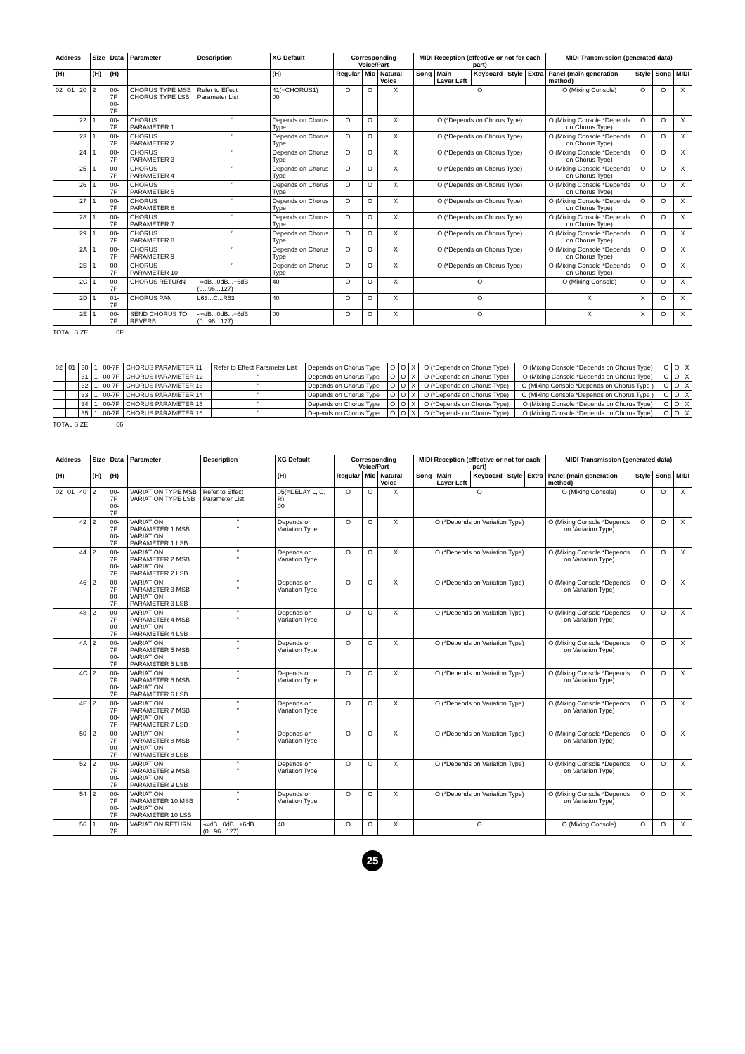| Address | | | Size | Data | Parameter | Description | XG Default | Corresponding Voice/Part | | | MIDI Reception (effective or not for each part) | | | | | MIDI Transmission (generated data) | | | |
| --- | --- | --- | --- | --- | --- | --- | --- | --- | --- | --- | --- | --- | --- | --- | --- | --- | --- | --- | --- |
| (H) | | | (H) | (H) | | | (H) | Regular | Mic | Natural Voice | Song | Main Layer Left | Keyboard | Style | Extra | Panel (main generation method) | Style | Song | MIDI |
| 02 | 01 | 20 | 2 | 00-7F 00-7F | CHORUS TYPE MSB CHORUS TYPE LSB | Refer to Effect Parameter List | 41(=CHORUS1) 00 | O | O | X | O | | | | | O (Mixing Console) | O | O | X |
| | | 22 | 1 | 00-7F | CHORUS PARAMETER 1 | ″ | Depends on Chorus Type | O | O | X | O (*Depends on Chorus Type) | | | | | O (Mixing Console *Depends on Chorus Type) | O | O | X |
| | | 23 | 1 | 00-7F | CHORUS PARAMETER 2 | ″ | Depends on Chorus Type | O | O | X | O (*Depends on Chorus Type) | | | | | O (Mixing Console *Depends on Chorus Type) | O | O | X |
| | | 24 | 1 | 00-7F | CHORUS PARAMETER 3 | ″ | Depends on Chorus Type | O | O | X | O (*Depends on Chorus Type) | | | | | O (Mixing Console *Depends on Chorus Type) | O | O | X |
| | | 25 | 1 | 00-7F | CHORUS PARAMETER 4 | ″ | Depends on Chorus Type | O | O | X | O (*Depends on Chorus Type) | | | | | O (Mixing Console *Depends on Chorus Type) | O | O | X |
| | | 26 | 1 | 00-7F | CHORUS PARAMETER 5 | ″ | Depends on Chorus Type | O | O | X | O (*Depends on Chorus Type) | | | | | O (Mixing Console *Depends on Chorus Type) | O | O | X |
| | | 27 | 1 | 00-7F | CHORUS PARAMETER 6 | ″ | Depends on Chorus Type | O | O | X | O (*Depends on Chorus Type) | | | | | O (Mixing Console *Depends on Chorus Type) | O | O | X |
| | | 28 | 1 | 00-7F | CHORUS PARAMETER 7 | ″ | Depends on Chorus Type | O | O | X | O (*Depends on Chorus Type) | | | | | O (Mixing Console *Depends on Chorus Type) | O | O | X |
| | | 29 | 1 | 00-7F | CHORUS PARAMETER 8 | ″ | Depends on Chorus Type | O | O | X | O (*Depends on Chorus Type) | | | | | O (Mixing Console *Depends on Chorus Type) | O | O | X |
| | | 2A | 1 | 00-7F | CHORUS PARAMETER 9 | ″ | Depends on Chorus Type | O | O | X | O (*Depends on Chorus Type) | | | | | O (Mixing Console *Depends on Chorus Type) | O | O | X |
| | | 2B | 1 | 00-7F | CHORUS PARAMETER 10 | ″ | Depends on Chorus Type | O | O | X | O (*Depends on Chorus Type) | | | | | O (Mixing Console *Depends on Chorus Type) | O | O | X |
| | | 2C | 1 | 00-7F | CHORUS RETURN | -∞dB...0dB...+6dB (0...96...127) | 40 | O | O | X | O | | | | | O (Mixing Console) | O | O | X |
| | | 2D | 1 | 01-7F | CHORUS PAN | L63...C...R63 | 40 | O | O | X | O | | | | | X | X | O | X |
| | | 2E | 1 | 00-7F | SEND CHORUS TO REVERB | -∞dB...0dB...+6dB (0...96...127) | 00 | O | O | X | O | | | | | X | X | O | X |
TOTAL SIZE 0F
| 02 | 01 | 30 | 1 | 00-7F | CHORUS PARAMETER 11 | Refer to Effect Parameter List | Depends on Chorus Type | O | O | X | O (*Depends on Chorus Type) | O (Mixing Console *Depends on Chorus Type) | O | O | X |
| | | 31 | 1 | 00-7F | CHORUS PARAMETER 12 | ″ | Depends on Chorus Type | O | O | X | O (*Depends on Chorus Type) | O (Mixing Console *Depends on Chorus Type) | O | O | X |
| | | 32 | 1 | 00-7F | CHORUS PARAMETER 13 | ″ | Depends on Chorus Type | O | O | X | O (*Depends on Chorus Type) | O (Mixing Console *Depends on Chorus Type ) | O | O | X |
| | | 33 | 1 | 00-7F | CHORUS PARAMETER 14 | ″ | Depends on Chorus Type | O | O | X | O (*Depends on Chorus Type) | O (Mixing Console *Depends on Chorus Type ) | O | O | X |
| | | 34 | 1 | 00-7F | CHORUS PARAMETER 15 | ″ | Depends on Chorus Type | O | O | X | O (*Depends on Chorus Type) | O (Mixing Console *Depends on Chorus Type) | O | O | X |
| | | 35 | 1 | 00-7F | CHORUS PARAMETER 16 | ″ | Depends on Chorus Type | O | O | X | O (*Depends on Chorus Type) | O (Mixing Console *Depends on Chorus Type) | O | O | X |
TOTAL SIZE 06
| Address | | | Size | Data | Parameter | Description | XG Default | Corresponding Voice/Part | | | MIDI Reception (effective or not for each part) | | | | | MIDI Transmission (generated data) | | | |
| --- | --- | --- | --- | --- | --- | --- | --- | --- | --- | --- | --- | --- | --- | --- | --- | --- | --- | --- | --- |
| (H) | | | (H) | (H) | | | (H) | Regular | Mic | Natural Voice | Song | Main Layer Left | Keyboard | Style | Extra | Panel (main generation method) | Style | Song | MIDI |
| 02 | 01 | 40 | 2 | 00-7F 00-7F | VARIATION TYPE MSB VARIATION TYPE LSB | Refer to Effect Parameter List | 05(=DELAY L, C, R) 00 | O | O | X | O | | | | | O (Mixing Console) | O | O | X |
| | | 42 | 2 | 00-7F 00-7F | VARIATION PARAMETER 1 MSB VARIATION PARAMETER 1 LSB | ″ ″ | Depends on Variation Type | O | O | X | O (*Depends on Variation Type) | | | | | O (Mixing Console *Depends on Variation Type) | O | O | X |
| | | 44 | 2 | 00-7F 00-7F | VARIATION PARAMETER 2 MSB VARIATION PARAMETER 2 LSB | ″ ″ | Depends on Variation Type | O | O | X | O (*Depends on Variation Type) | | | | | O (Mixing Console *Depends on Variation Type) | O | O | X |
| | | 46 | 2 | 00-7F 00-7F | VARIATION PARAMETER 3 MSB VARIATION PARAMETER 3 LSB | ″ ″ | Depends on Variation Type | O | O | X | O (*Depends on Variation Type) | | | | | O (Mixing Console *Depends on Variation Type) | O | O | X |
| | | 48 | 2 | 00-7F 00-7F | VARIATION PARAMETER 4 MSB VARIATION PARAMETER 4 LSB | ″ ″ | Depends on Variation Type | O | O | X | O (*Depends on Variation Type) | | | | | O (Mixing Console *Depends on Variation Type) | O | O | X |
| | | 4A | 2 | 00-7F 00-7F | VARIATION PARAMETER 5 MSB VARIATION PARAMETER 5 LSB | ″ ″ | Depends on Variation Type | O | O | X | O (*Depends on Variation Type) | | | | | O (Mixing Console *Depends on Variation Type) | O | O | X |
| | | 4C | 2 | 00-7F 00-7F | VARIATION PARAMETER 6 MSB VARIATION PARAMETER 6 LSB | ″ ″ | Depends on Variation Type | O | O | X | O (*Depends on Variation Type) | | | | | O (Mixing Console *Depends on Variation Type) | O | O | X |
| | | 4E | 2 | 00-7F 00-7F | VARIATION PARAMETER 7 MSB VARIATION PARAMETER 7 LSB | ″ ″ | Depends on Variation Type | O | O | X | O (*Depends on Variation Type) | | | | | O (Mixing Console *Depends on Variation Type) | O | O | X |
| | | 50 | 2 | 00-7F 00-7F | VARIATION PARAMETER 8 MSB VARIATION PARAMETER 8 LSB | ″ ″ | Depends on Variation Type | O | O | X | O (*Depends on Variation Type) | | | | | O (Mixing Console *Depends on Variation Type) | O | O | X |
| | | 52 | 2 | 00-7F 00-7F | VARIATION PARAMETER 9 MSB VARIATION PARAMETER 9 LSB | ″ ″ | Depends on Variation Type | O | O | X | O (*Depends on Variation Type) | | | | | O (Mixing Console *Depends on Variation Type) | O | O | X |
| | | 54 | 2 | 00-7F 00-7F | VARIATION PARAMETER 10 MSB VARIATION PARAMETER 10 LSB | ″ ″ | Depends on Variation Type | O | O | X | O (*Depends on Variation Type) | | | | | O (Mixing Console *Depends on Variation Type) | O | O | X |
| | | 56 | 1 | 00-7F | VARIATION RETURN | -∞dB...0dB...+6dB (0...96...127) | 40 | O | O | X | O | | | | | O (Mixing Console) | O | O | X |
25